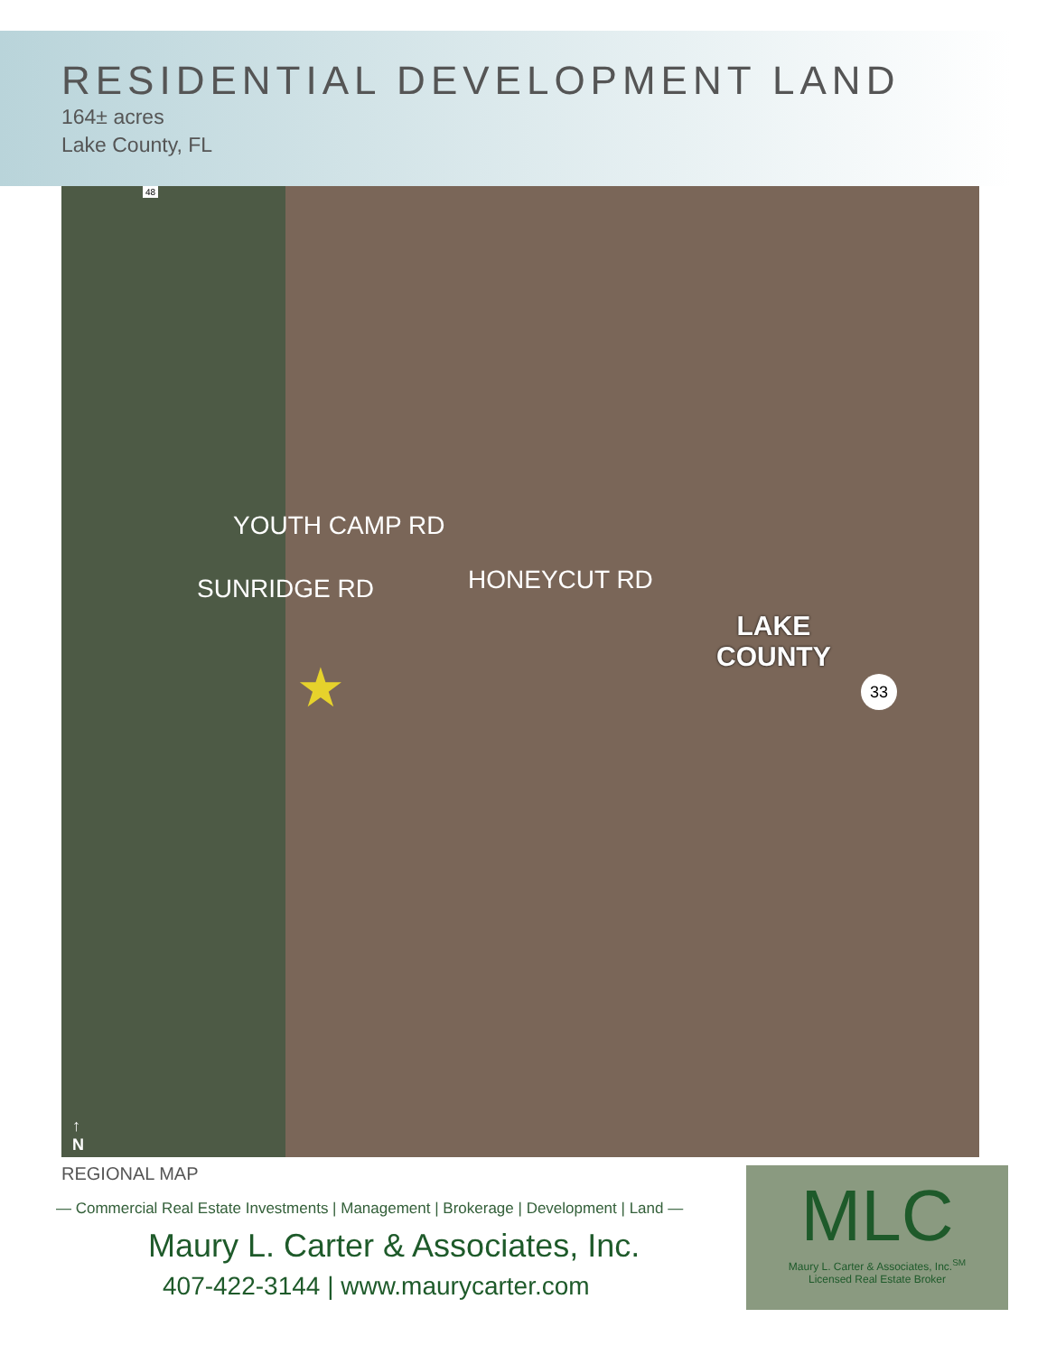RESIDENTIAL DEVELOPMENT LAND
164± acres
Lake County, FL
YOUTH CAMP RD
SUNRIDGE RD HONEYCUT RD
★
LAKE
COUNTY
33
48
↑
N
REGIONAL MAP
— Commercial Real Estate Investments | Management | Brokerage | Development | Land —
Maury L. Carter & Associates, Inc.
407-422-3144 | www.maurycarter.com
MLC
Maury L. Carter & Associates, Inc.<sup>SM</sup>
Licensed Real Estate Broker